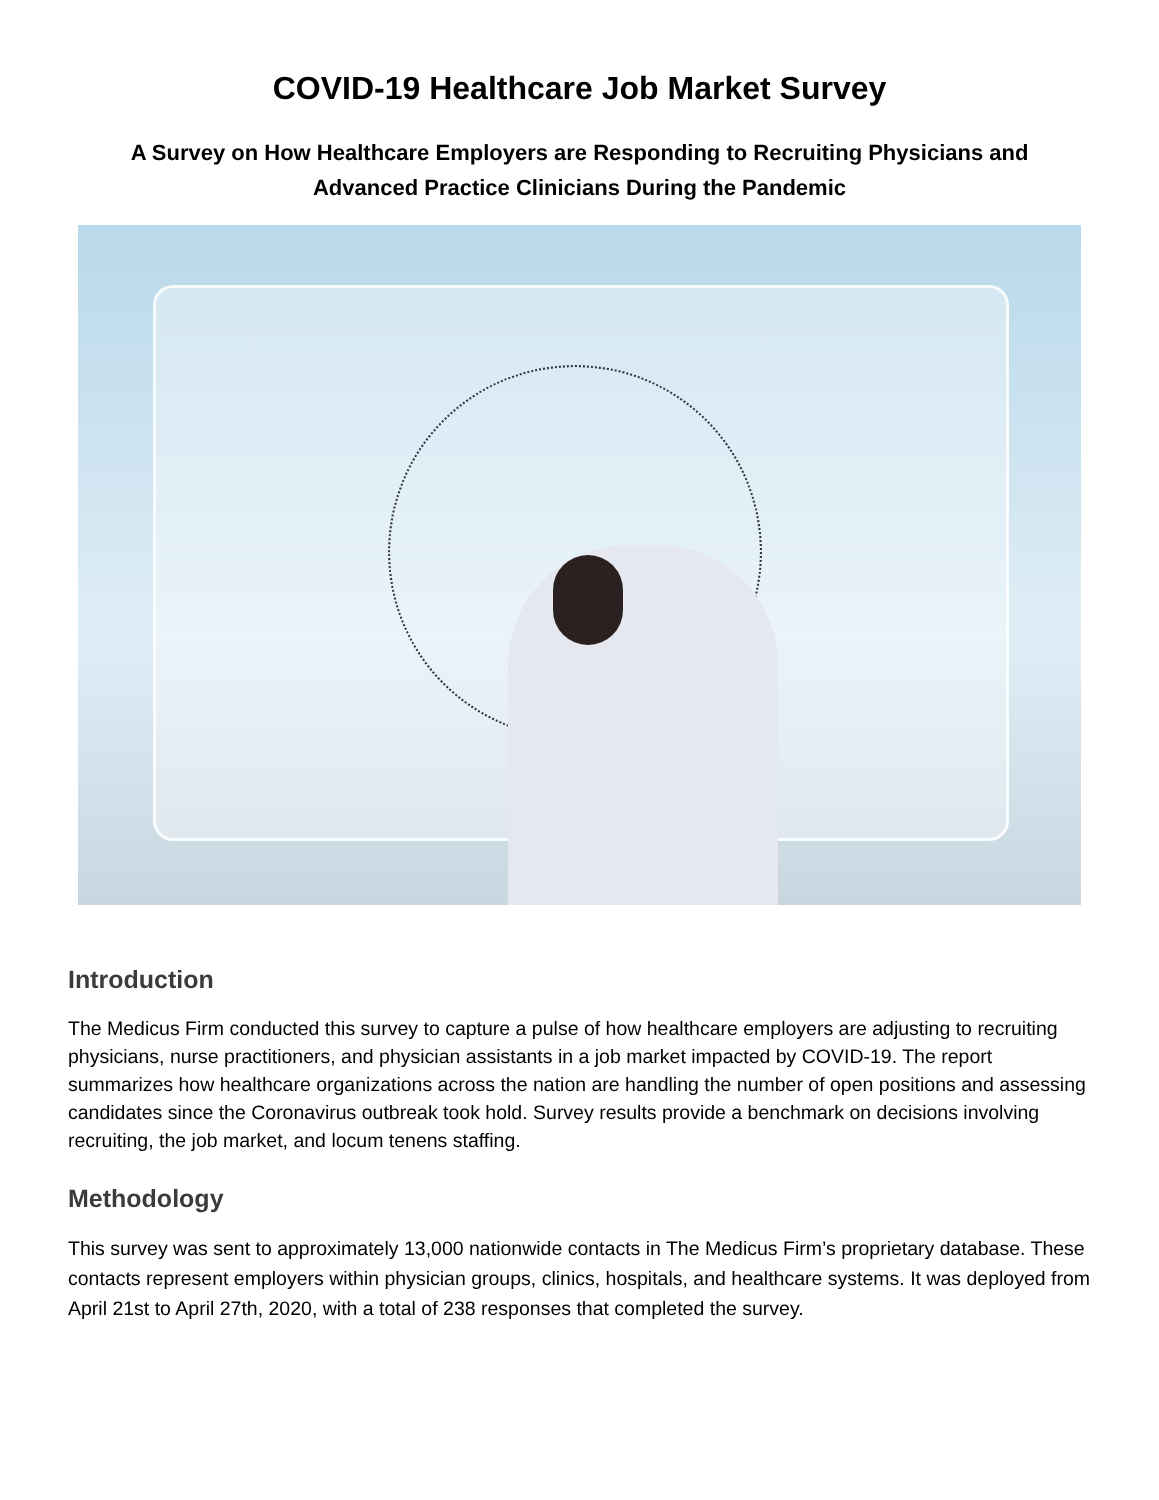COVID-19 Healthcare Job Market Survey
A Survey on How Healthcare Employers are Responding to Recruiting Physicians and Advanced Practice Clinicians During the Pandemic
Introduction
The Medicus Firm conducted this survey to capture a pulse of how healthcare employers are adjusting to recruiting physicians, nurse practitioners, and physician assistants in a job market impacted by COVID-19. The report summarizes how healthcare organizations across the nation are handling the number of open positions and assessing candidates since the Coronavirus outbreak took hold. Survey results provide a benchmark on decisions involving recruiting, the job market, and locum tenens staffing.
Methodology
This survey was sent to approximately 13,000 nationwide contacts in The Medicus Firm’s proprietary database. These contacts represent employers within physician groups, clinics, hospitals, and healthcare systems. It was deployed from April 21st to April 27th, 2020, with a total of 238 responses that completed the survey.